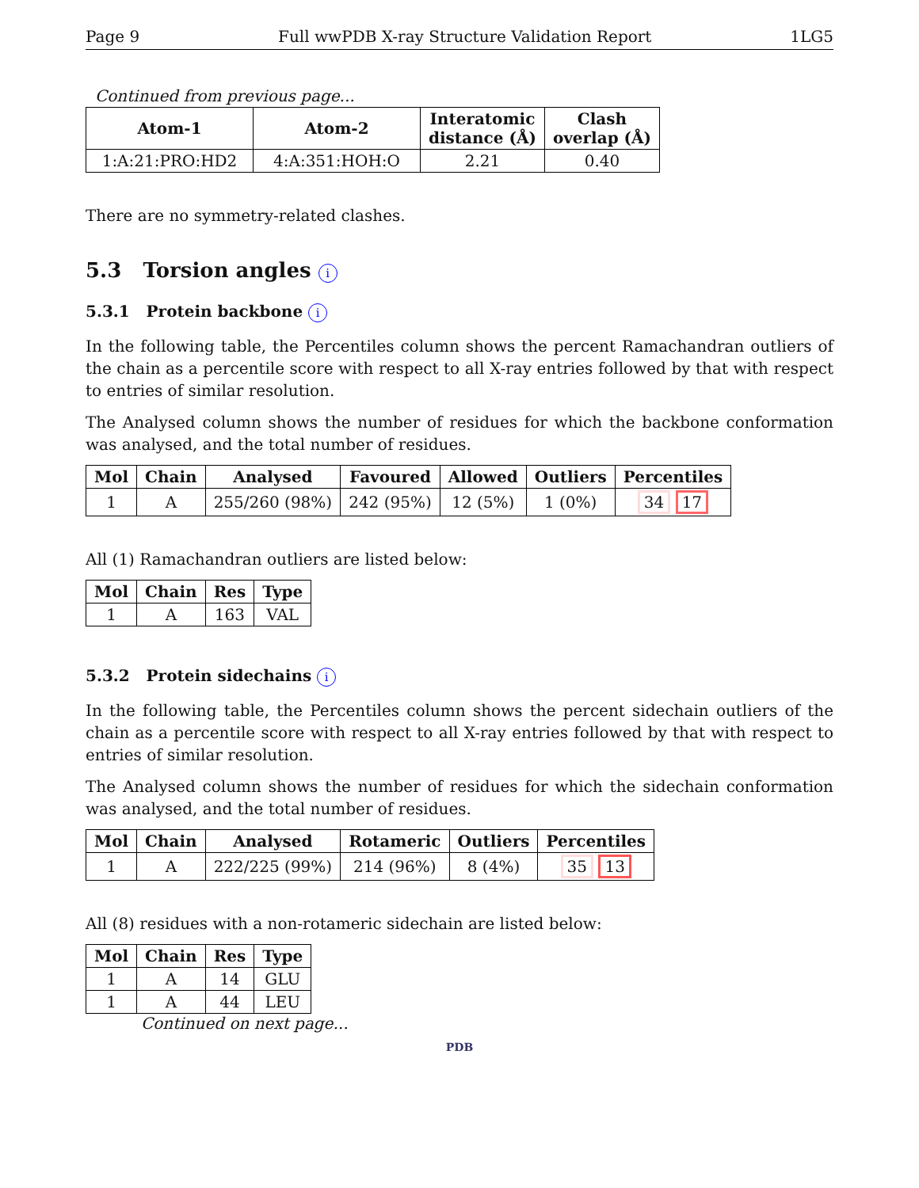Page 9 Full wwPDB X-ray Structure Validation Report 1LG5
Continued from previous page...
| Atom-1 | Atom-2 | Interatomic distance (Å) | Clash overlap (Å) |
| --- | --- | --- | --- |
| 1:A:21:PRO:HD2 | 4:A:351:HOH:O | 2.21 | 0.40 |
There are no symmetry-related clashes.
5.3 Torsion angles i
5.3.1 Protein backbone i
In the following table, the Percentiles column shows the percent Ramachandran outliers of the chain as a percentile score with respect to all X-ray entries followed by that with respect to entries of similar resolution.
The Analysed column shows the number of residues for which the backbone conformation was analysed, and the total number of residues.
| Mol | Chain | Analysed | Favoured | Allowed | Outliers | Percentiles |
| --- | --- | --- | --- | --- | --- | --- |
| 1 | A | 255/260 (98%) | 242 (95%) | 12 (5%) | 1 (0%) | 34 17 |
All (1) Ramachandran outliers are listed below:
| Mol | Chain | Res | Type |
| --- | --- | --- | --- |
| 1 | A | 163 | VAL |
5.3.2 Protein sidechains i
In the following table, the Percentiles column shows the percent sidechain outliers of the chain as a percentile score with respect to all X-ray entries followed by that with respect to entries of similar resolution.
The Analysed column shows the number of residues for which the sidechain conformation was analysed, and the total number of residues.
| Mol | Chain | Analysed | Rotameric | Outliers | Percentiles |
| --- | --- | --- | --- | --- | --- |
| 1 | A | 222/225 (99%) | 214 (96%) | 8 (4%) | 35 13 |
All (8) residues with a non-rotameric sidechain are listed below:
| Mol | Chain | Res | Type |
| --- | --- | --- | --- |
| 1 | A | 14 | GLU |
| 1 | A | 44 | LEU |
Continued on next page...
PDB